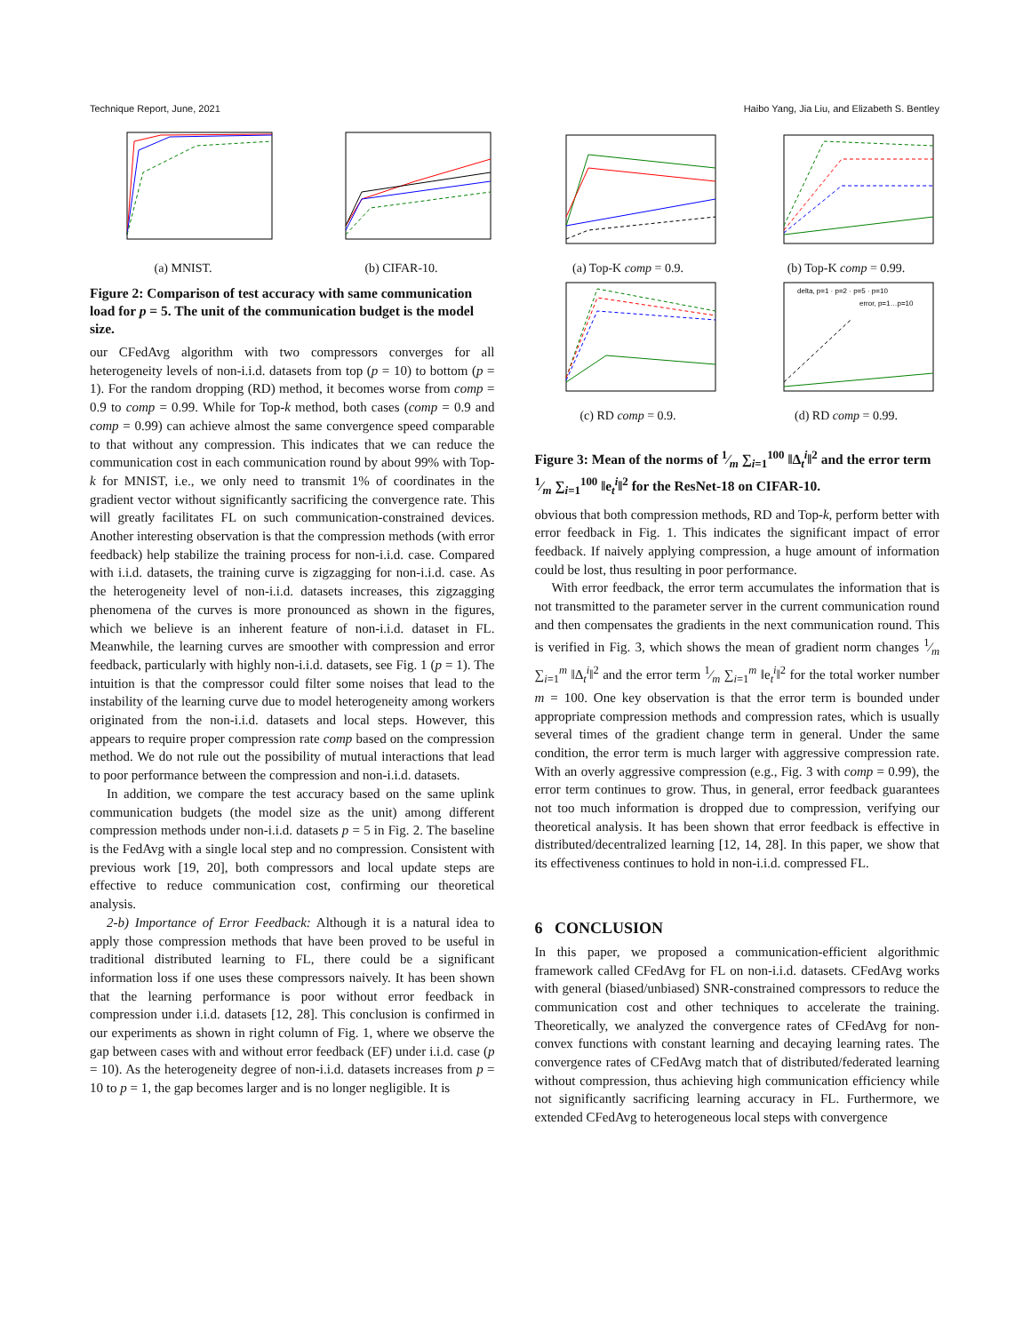Technique Report, June, 2021 Haibo Yang, Jia Liu, and Elizabeth S. Bentley
(a) MNIST. (b) CIFAR-10.
Figure 2: Comparison of test accuracy with same communication load for p = 5. The unit of the communication budget is the model size.
our CFedAvg algorithm with two compressors converges for all heterogeneity levels of non-i.i.d. datasets from top (p = 10) to bottom (p = 1). For the random dropping (RD) method, it becomes worse from comp = 0.9 to comp = 0.99. While for Top-k method, both cases (comp = 0.9 and comp = 0.99) can achieve almost the same convergence speed comparable to that without any compression. This indicates that we can reduce the communication cost in each communication round by about 99% with Top-k for MNIST, i.e., we only need to transmit 1% of coordinates in the gradient vector without significantly sacrificing the convergence rate. This will greatly facilitates FL on such communication-constrained devices. Another interesting observation is that the compression methods (with error feedback) help stabilize the training process for non-i.i.d. case. Compared with i.i.d. datasets, the training curve is zigzagging for non-i.i.d. case. As the heterogeneity level of non-i.i.d. datasets increases, this zigzagging phenomena of the curves is more pronounced as shown in the figures, which we believe is an inherent feature of non-i.i.d. dataset in FL. Meanwhile, the learning curves are smoother with compression and error feedback, particularly with highly non-i.i.d. datasets, see Fig. 1 (p = 1). The intuition is that the compressor could filter some noises that lead to the instability of the learning curve due to model heterogeneity among workers originated from the non-i.i.d. datasets and local steps. However, this appears to require proper compression rate comp based on the compression method. We do not rule out the possibility of mutual interactions that lead to poor performance between the compression and non-i.i.d. datasets.
In addition, we compare the test accuracy based on the same uplink communication budgets (the model size as the unit) among different compression methods under non-i.i.d. datasets p = 5 in Fig. 2. The baseline is the FedAvg with a single local step and no compression. Consistent with previous work [19, 20], both compressors and local update steps are effective to reduce communication cost, confirming our theoretical analysis.
2-b) Importance of Error Feedback: Although it is a natural idea to apply those compression methods that have been proved to be useful in traditional distributed learning to FL, there could be a significant information loss if one uses these compressors naively. It has been shown that the learning performance is poor without error feedback in compression under i.i.d. datasets [12, 28]. This conclusion is confirmed in our experiments as shown in right column of Fig. 1, where we observe the gap between cases with and without error feedback (EF) under i.i.d. case (p = 10). As the heterogeneity degree of non-i.i.d. datasets increases from p = 10 to p = 1, the gap becomes larger and is no longer negligible. It is
(a) Top-K comp = 0.9. (b) Top-K comp = 0.99.
(c) RD comp = 0.9.
delta, p=1 · p=2 · p=5 · p=10
error, p=1…p=10
(d) RD comp = 0.99.
Figure 3: Mean of the norms of 1⁄m ∑<sub>i=1</sub><sup>100</sup> ‖Δ<sub>t</sub><sup>i</sup>‖<sup>2</sup> and the error term 1⁄m ∑<sub>i=1</sub><sup>100</sup> ‖e<sub>t</sub><sup>i</sup>‖<sup>2</sup> for the ResNet-18 on CIFAR-10.
obvious that both compression methods, RD and Top-k, perform better with error feedback in Fig. 1. This indicates the significant impact of error feedback. If naively applying compression, a huge amount of information could be lost, thus resulting in poor performance.
With error feedback, the error term accumulates the information that is not transmitted to the parameter server in the current communication round and then compensates the gradients in the next communication round. This is verified in Fig. 3, which shows the mean of gradient norm changes 1⁄m ∑<sub>i=1</sub><sup>m</sup> ‖Δ<sub>t</sub><sup>i</sup>‖<sup>2</sup> and the error term 1⁄m ∑<sub>i=1</sub><sup>m</sup> ‖e<sub>t</sub><sup>i</sup>‖<sup>2</sup> for the total worker number m = 100. One key observation is that the error term is bounded under appropriate compression methods and compression rates, which is usually several times of the gradient change term in general. Under the same condition, the error term is much larger with aggressive compression rate. With an overly aggressive compression (e.g., Fig. 3 with comp = 0.99), the error term continues to grow. Thus, in general, error feedback guarantees not too much information is dropped due to compression, verifying our theoretical analysis. It has been shown that error feedback is effective in distributed/decentralized learning [12, 14, 28]. In this paper, we show that its effectiveness continues to hold in non-i.i.d. compressed FL.
6 CONCLUSION
In this paper, we proposed a communication-efficient algorithmic framework called CFedAvg for FL on non-i.i.d. datasets. CFedAvg works with general (biased/unbiased) SNR-constrained compressors to reduce the communication cost and other techniques to accelerate the training. Theoretically, we analyzed the convergence rates of CFedAvg for non-convex functions with constant learning and decaying learning rates. The convergence rates of CFedAvg match that of distributed/federated learning without compression, thus achieving high communication efficiency while not significantly sacrificing learning accuracy in FL. Furthermore, we extended CFedAvg to heterogeneous local steps with convergence